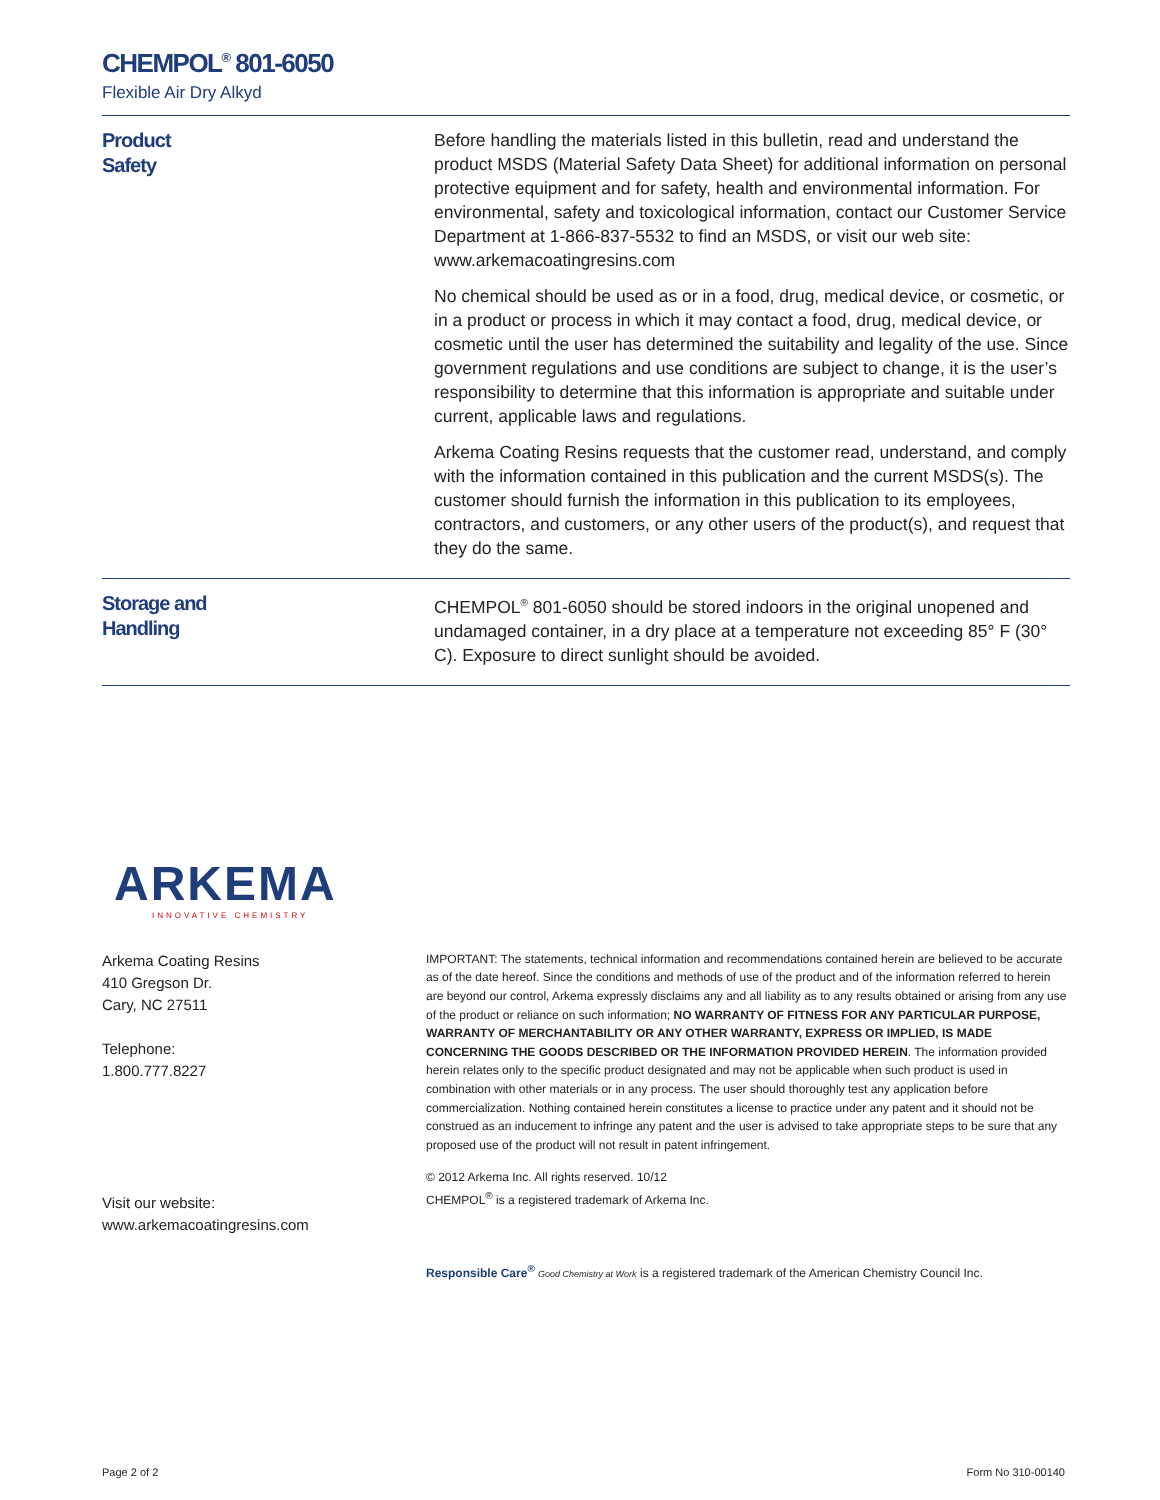CHEMPOL<sup>®</sup> 801-6050
Flexible Air Dry Alkyd
Product
Safety
Before handling the materials listed in this bulletin, read and understand the product MSDS (Material Safety Data Sheet) for additional information on personal protective equipment and for safety, health and environmental information. For environmental, safety and toxicological information, contact our Customer Service Department at 1-866-837-5532 to find an MSDS, or visit our web site: www.arkemacoatingresins.com
No chemical should be used as or in a food, drug, medical device, or cosmetic, or in a product or process in which it may contact a food, drug, medical device, or cosmetic until the user has determined the suitability and legality of the use. Since government regulations and use conditions are subject to change, it is the user’s responsibility to determine that this information is appropriate and suitable under current, applicable laws and regulations.
Arkema Coating Resins requests that the customer read, understand, and comply with the information contained in this publication and the current MSDS(s). The customer should furnish the information in this publication to its employees, contractors, and customers, or any other users of the product(s), and request that they do the same.
Storage and
Handling
CHEMPOL<sup>®</sup> 801-6050 should be stored indoors in the original unopened and undamaged container, in a dry place at a temperature not exceeding 85° F (30° C). Exposure to direct sunlight should be avoided.
ARKEMA
INNOVATIVE CHEMISTRY
Arkema Coating Resins
410 Gregson Dr.
Cary, NC 27511
Telephone:
1.800.777.8227
Visit our website:
www.arkemacoatingresins.com
IMPORTANT: The statements, technical information and recommendations contained herein are believed to be accurate as of the date hereof. Since the conditions and methods of use of the product and of the information referred to herein are beyond our control, Arkema expressly disclaims any and all liability as to any results obtained or arising from any use of the product or reliance on such information; NO WARRANTY OF FITNESS FOR ANY PARTICULAR PURPOSE, WARRANTY OF MERCHANTABILITY OR ANY OTHER WARRANTY, EXPRESS OR IMPLIED, IS MADE CONCERNING THE GOODS DESCRIBED OR THE INFORMATION PROVIDED HEREIN. The information provided herein relates only to the specific product designated and may not be applicable when such product is used in combination with other materials or in any process. The user should thoroughly test any application before commercialization. Nothing contained herein constitutes a license to practice under any patent and it should not be construed as an inducement to infringe any patent and the user is advised to take appropriate steps to be sure that any proposed use of the product will not result in patent infringement.
© 2012 Arkema Inc. All rights reserved. 10/12
CHEMPOL<sup>®</sup> is a registered trademark of Arkema Inc.
Responsible Care<sup>®</sup> Good Chemistry at Work is a registered trademark of the American Chemistry Council Inc.
Page 2 of 2 Form No 310-00140